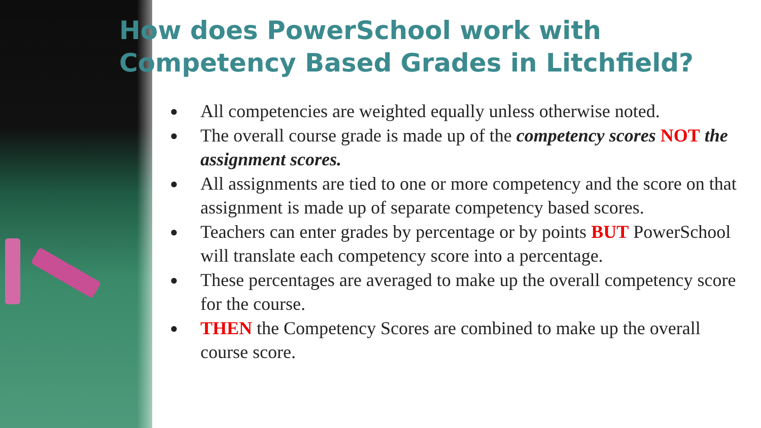How does PowerSchool work with
Competency Based Grades in Litchfield?
● All competencies are weighted equally unless otherwise noted.
● The overall course grade is made up of the competency scores NOT the assignment scores.
● All assignments are tied to one or more competency and the score on that assignment is made up of separate competency based scores.
● Teachers can enter grades by percentage or by points BUT PowerSchool will translate each competency score into a percentage.
● These percentages are averaged to make up the overall competency score for the course.
● THEN the Competency Scores are combined to make up the overall course score.